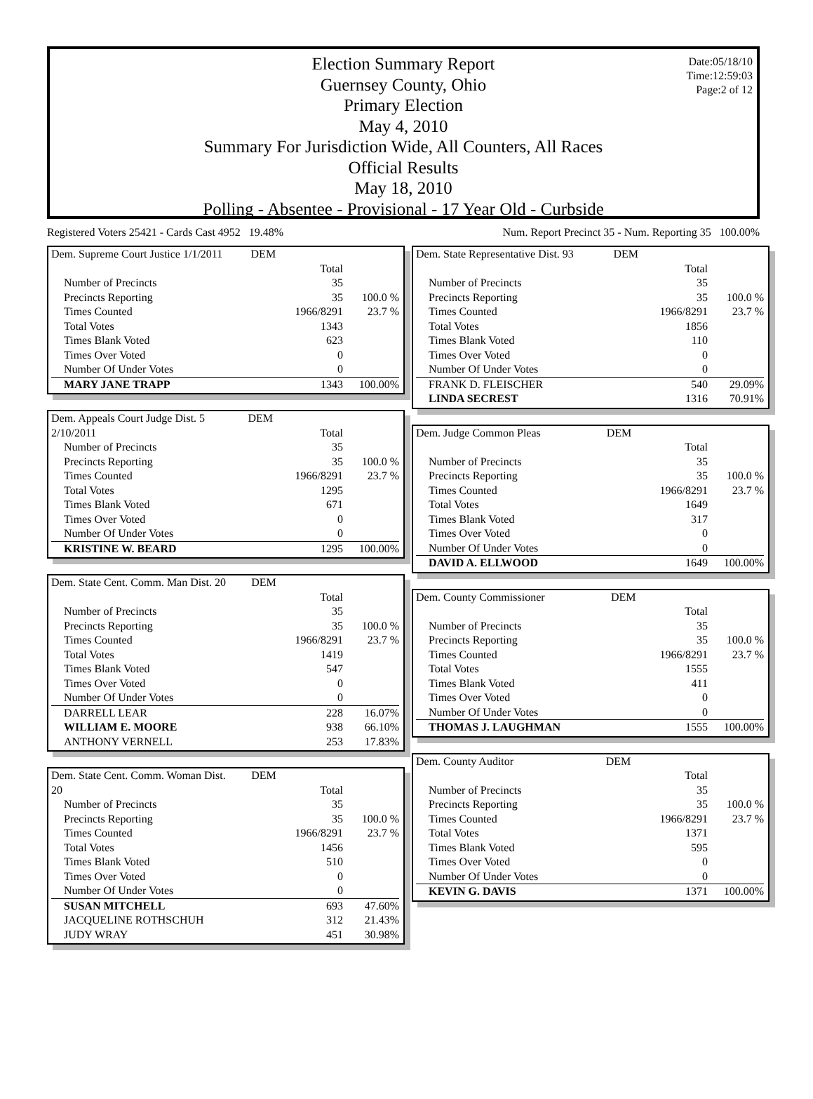Date:05/18/10
Time:12:59:03
Page:2 of 12
Election Summary Report
Guernsey County, Ohio
Primary Election
May 4, 2010
Summary For Jurisdiction Wide, All Counters, All Races
Official Results
May 18, 2010
Polling - Absentee - Provisional - 17 Year Old - Curbside
Registered Voters 25421 - Cards Cast 4952 19.48% Num. Report Precinct 35 - Num. Reporting 35 100.00%
| Dem. Supreme Court Justice 1/1/2011 | DEM | | |
| | | Total | |
| Number of Precincts | | 35 | |
| Precincts Reporting | | 35 | 100.0 % |
| Times Counted | | 1966/8291 | 23.7 % |
| Total Votes | | 1343 | |
| Times Blank Voted | | 623 | |
| Times Over Voted | | 0 | |
| Number Of Under Votes | | 0 | |
| MARY JANE TRAPP | | 1343 | 100.00% |
| Dem. Appeals Court Judge Dist. 5 2/10/2011 | DEM | Total | |
| Number of Precincts | | 35 | |
| Precincts Reporting | | 35 | 100.0 % |
| Times Counted | | 1966/8291 | 23.7 % |
| Total Votes | | 1295 | |
| Times Blank Voted | | 671 | |
| Times Over Voted | | 0 | |
| Number Of Under Votes | | 0 | |
| KRISTINE W. BEARD | | 1295 | 100.00% |
| Dem. State Cent. Comm. Man Dist. 20 | DEM | | |
| | | Total | |
| Number of Precincts | | 35 | |
| Precincts Reporting | | 35 | 100.0 % |
| Times Counted | | 1966/8291 | 23.7 % |
| Total Votes | | 1419 | |
| Times Blank Voted | | 547 | |
| Times Over Voted | | 0 | |
| Number Of Under Votes | | 0 | |
| DARRELL LEAR | | 228 | 16.07% |
| WILLIAM E. MOORE | | 938 | 66.10% |
| ANTHONY VERNELL | | 253 | 17.83% |
| Dem. State Cent. Comm. Woman Dist. 20 | DEM | Total | |
| Number of Precincts | | 35 | |
| Precincts Reporting | | 35 | 100.0 % |
| Times Counted | | 1966/8291 | 23.7 % |
| Total Votes | | 1456 | |
| Times Blank Voted | | 510 | |
| Times Over Voted | | 0 | |
| Number Of Under Votes | | 0 | |
| SUSAN MITCHELL | | 693 | 47.60% |
| JACQUELINE ROTHSCHUH | | 312 | 21.43% |
| JUDY WRAY | | 451 | 30.98% |
| Dem. State Representative Dist. 93 | DEM | | |
| | | Total | |
| Number of Precincts | | 35 | |
| Precincts Reporting | | 35 | 100.0 % |
| Times Counted | | 1966/8291 | 23.7 % |
| Total Votes | | 1856 | |
| Times Blank Voted | | 110 | |
| Times Over Voted | | 0 | |
| Number Of Under Votes | | 0 | |
| FRANK D. FLEISCHER | | 540 | 29.09% |
| LINDA SECREST | | 1316 | 70.91% |
| Dem. Judge Common Pleas | DEM | | |
| | | Total | |
| Number of Precincts | | 35 | |
| Precincts Reporting | | 35 | 100.0 % |
| Times Counted | | 1966/8291 | 23.7 % |
| Total Votes | | 1649 | |
| Times Blank Voted | | 317 | |
| Times Over Voted | | 0 | |
| Number Of Under Votes | | 0 | |
| DAVID A. ELLWOOD | | 1649 | 100.00% |
| Dem. County Commissioner | DEM | | |
| | | Total | |
| Number of Precincts | | 35 | |
| Precincts Reporting | | 35 | 100.0 % |
| Times Counted | | 1966/8291 | 23.7 % |
| Total Votes | | 1555 | |
| Times Blank Voted | | 411 | |
| Times Over Voted | | 0 | |
| Number Of Under Votes | | 0 | |
| THOMAS J. LAUGHMAN | | 1555 | 100.00% |
| Dem. County Auditor | DEM | | |
| | | Total | |
| Number of Precincts | | 35 | |
| Precincts Reporting | | 35 | 100.0 % |
| Times Counted | | 1966/8291 | 23.7 % |
| Total Votes | | 1371 | |
| Times Blank Voted | | 595 | |
| Times Over Voted | | 0 | |
| Number Of Under Votes | | 0 | |
| KEVIN G. DAVIS | | 1371 | 100.00% |